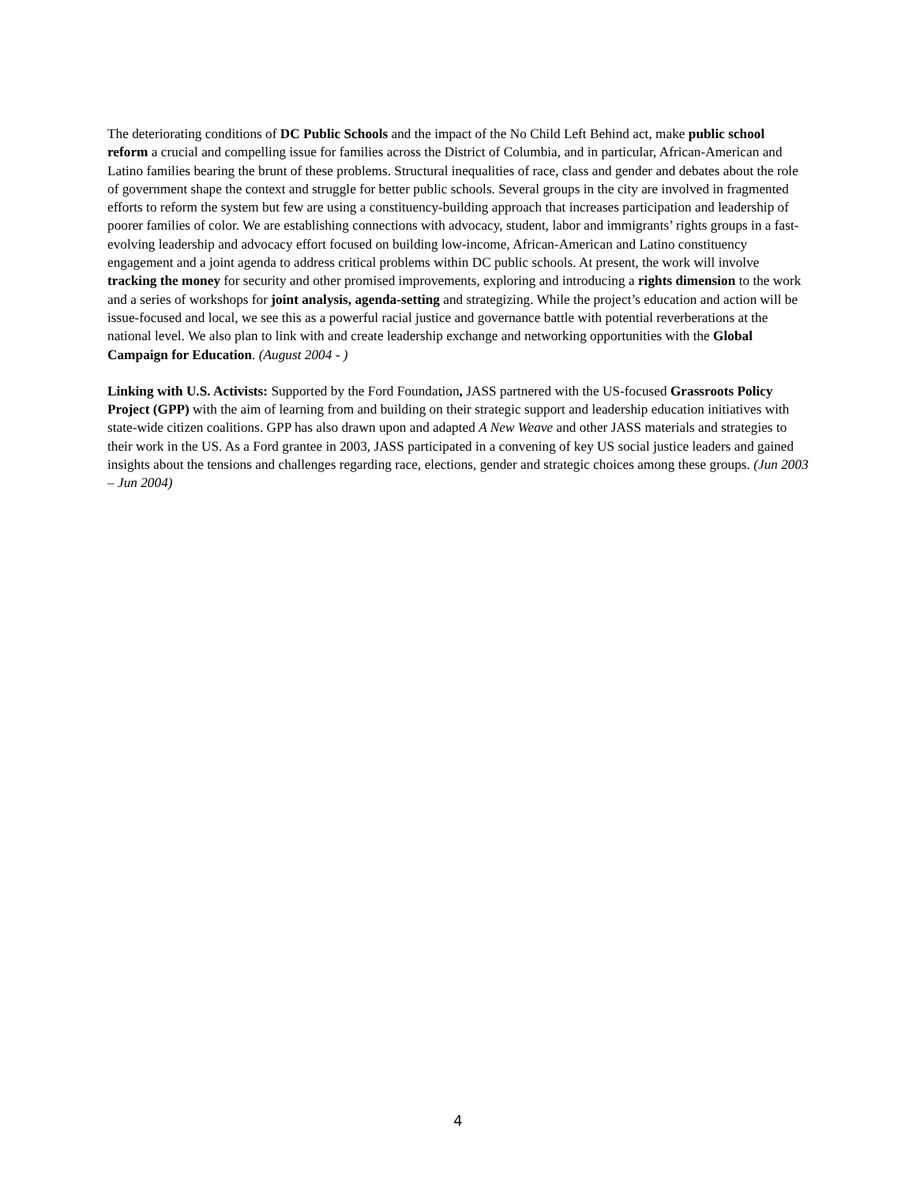The deteriorating conditions of DC Public Schools and the impact of the No Child Left Behind act, make public school reform a crucial and compelling issue for families across the District of Columbia, and in particular, African-American and Latino families bearing the brunt of these problems. Structural inequalities of race, class and gender and debates about the role of government shape the context and struggle for better public schools. Several groups in the city are involved in fragmented efforts to reform the system but few are using a constituency-building approach that increases participation and leadership of poorer families of color. We are establishing connections with advocacy, student, labor and immigrants’ rights groups in a fast-evolving leadership and advocacy effort focused on building low-income, African-American and Latino constituency engagement and a joint agenda to address critical problems within DC public schools. At present, the work will involve tracking the money for security and other promised improvements, exploring and introducing a rights dimension to the work and a series of workshops for joint analysis, agenda-setting and strategizing. While the project’s education and action will be issue-focused and local, we see this as a powerful racial justice and governance battle with potential reverberations at the national level. We also plan to link with and create leadership exchange and networking opportunities with the Global Campaign for Education. (August 2004 - )
Linking with U.S. Activists: Supported by the Ford Foundation, JASS partnered with the US-focused Grassroots Policy Project (GPP) with the aim of learning from and building on their strategic support and leadership education initiatives with state-wide citizen coalitions. GPP has also drawn upon and adapted A New Weave and other JASS materials and strategies to their work in the US. As a Ford grantee in 2003, JASS participated in a convening of key US social justice leaders and gained insights about the tensions and challenges regarding race, elections, gender and strategic choices among these groups. (Jun 2003 – Jun 2004)
4